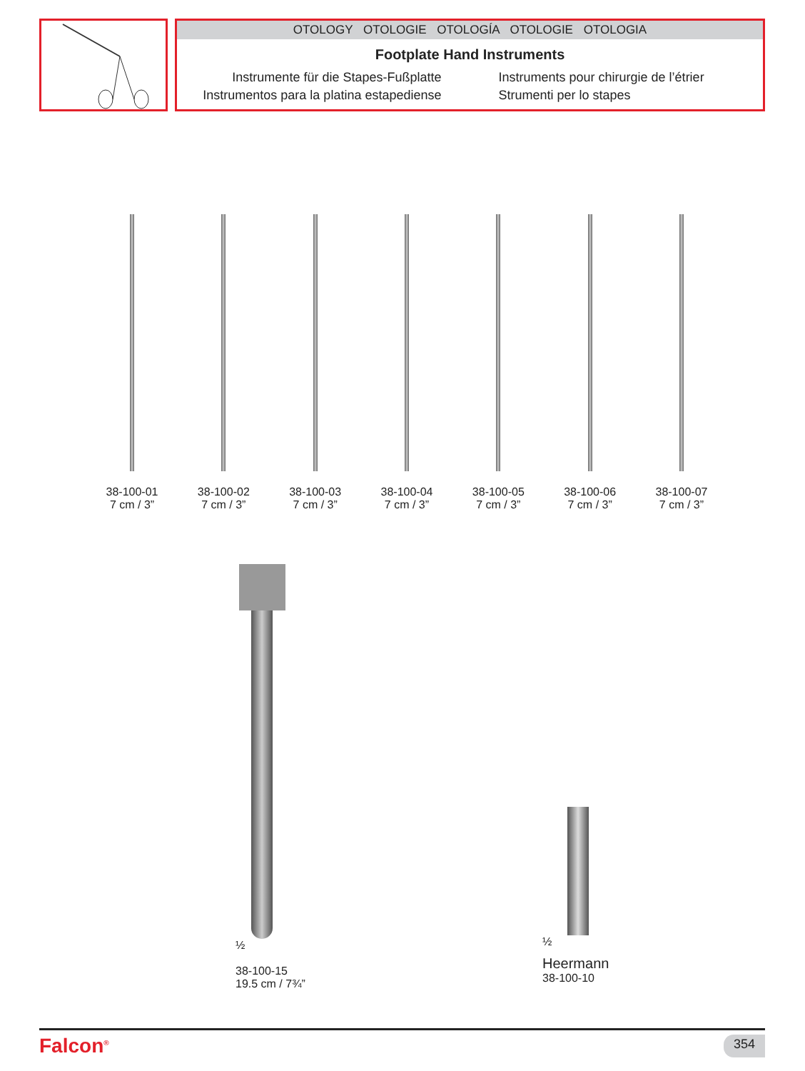OTOLOGY OTOLOGIE OTOLOGÍA OTOLOGIE OTOLOGIA
Footplate Hand Instruments
Instrumente für die Stapes-Fußplatte
Instrumentos para la platina estapediense
Instruments pour chirurgie de l’étrier
Strumenti per lo stapes
38-100-01
7 cm / 3”
38-100-02
7 cm / 3”
38-100-03
7 cm / 3”
38-100-04
7 cm / 3”
38-100-05
7 cm / 3”
38-100-06
7 cm / 3”
38-100-07
7 cm / 3”
½
38-100-15
19.5 cm / 7¾”
½
Heermann
38-100-10
Falcon<sup>®</sup> 354